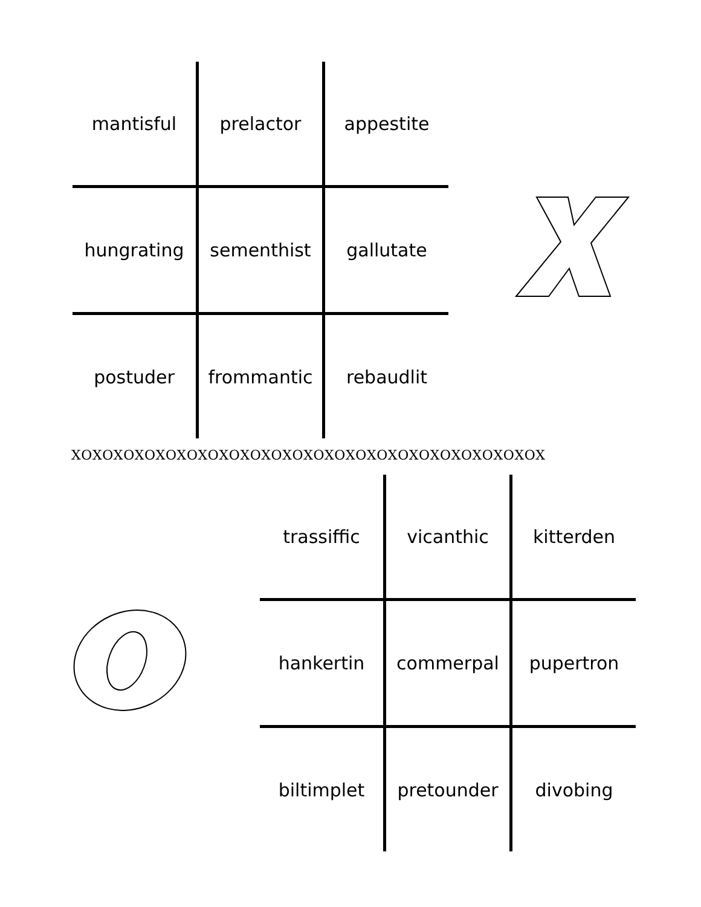| mantisful | prelactor | appestite |
| hungrating | sementhist | gallutate |
| postuder | frommantic | rebaudlit |
XOXOXOXOXOXOXOXOXOXOXOXOXOXOXOXOXOXOXOXOXOXOX
| trassiffic | vicanthic | kitterden |
| hankertin | commerpal | pupertron |
| biltimplet | pretounder | divobing |